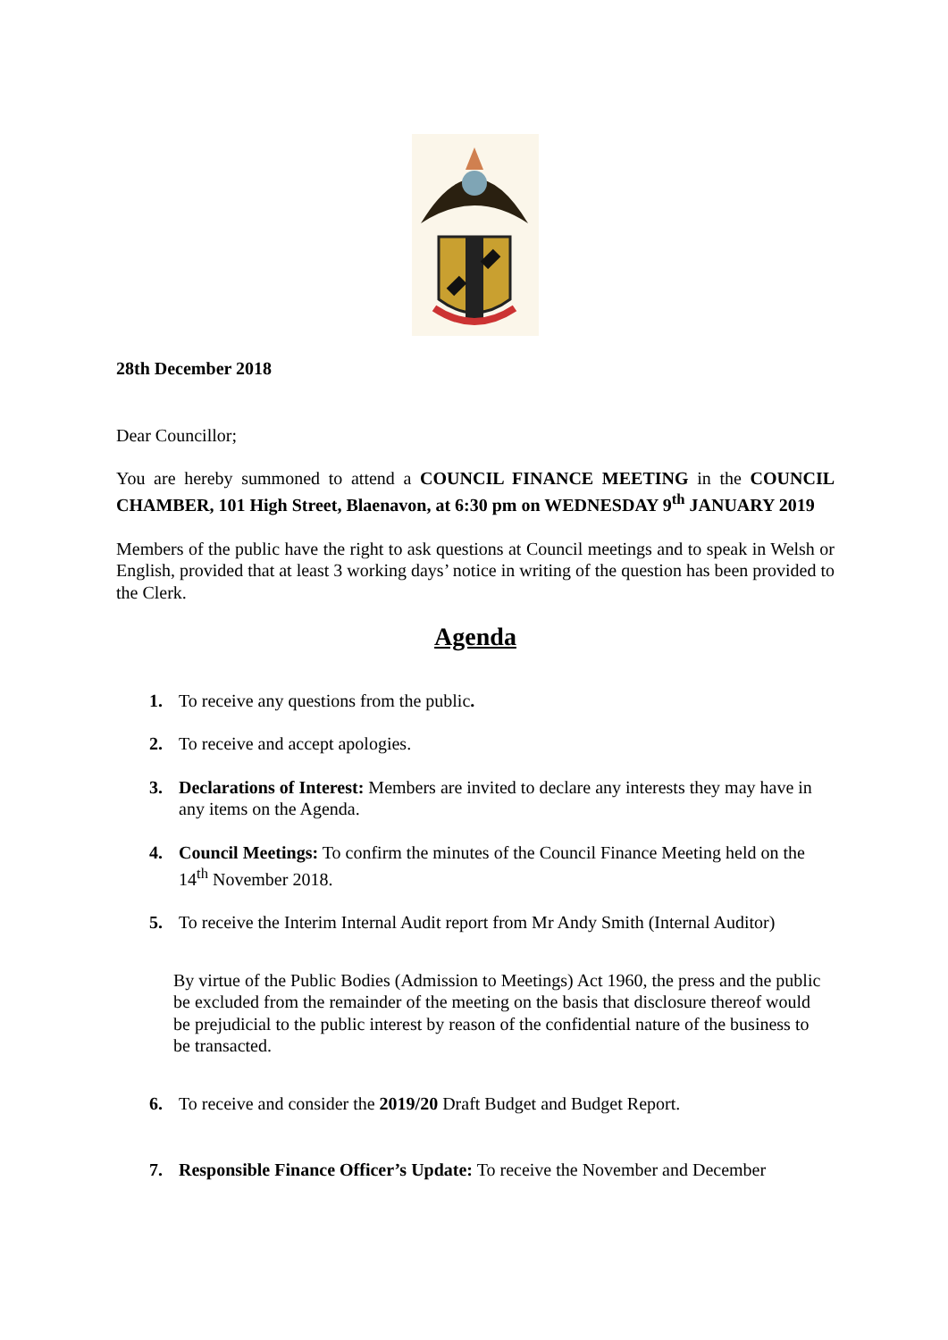28th December 2018
Dear Councillor;
You are hereby summoned to attend a COUNCIL FINANCE MEETING in the COUNCIL CHAMBER, 101 High Street, Blaenavon, at 6:30 pm on WEDNESDAY 9<sup>th</sup> JANUARY 2019
Members of the public have the right to ask questions at Council meetings and to speak in Welsh or English, provided that at least 3 working days’ notice in writing of the question has been provided to the Clerk.
Agenda
1. To receive any questions from the public.
2. To receive and accept apologies.
3. Declarations of Interest: Members are invited to declare any interests they may have in any items on the Agenda.
4. Council Meetings: To confirm the minutes of the Council Finance Meeting held on the 14<sup>th</sup> November 2018.
5. To receive the Interim Internal Audit report from Mr Andy Smith (Internal Auditor)
By virtue of the Public Bodies (Admission to Meetings) Act 1960, the press and the public be excluded from the remainder of the meeting on the basis that disclosure thereof would be prejudicial to the public interest by reason of the confidential nature of the business to be transacted.
6. To receive and consider the 2019/20 Draft Budget and Budget Report.
7. Responsible Finance Officer’s Update: To receive the November and December